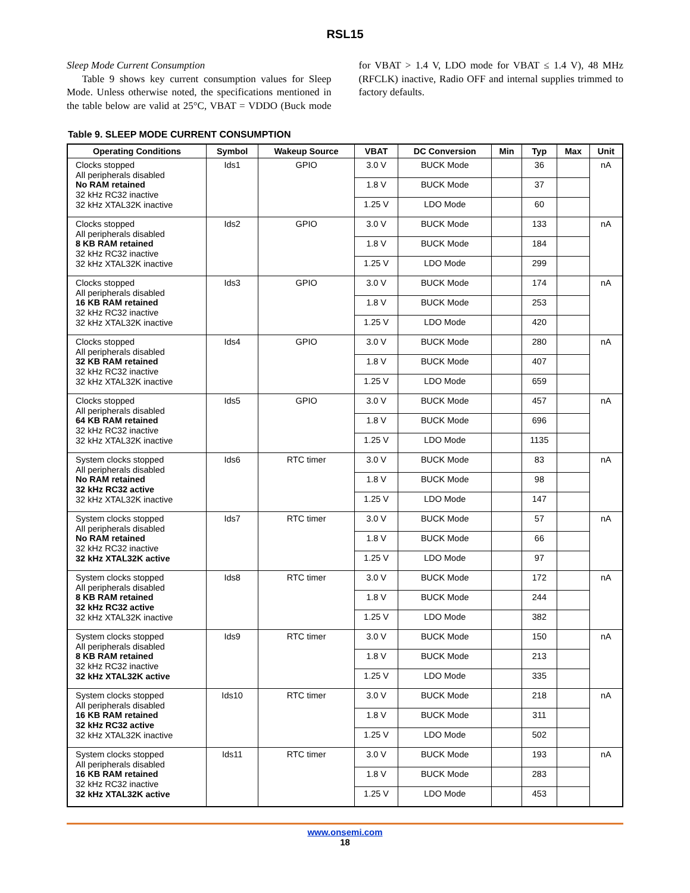RSL15
Sleep Mode Current Consumption
Table 9 shows key current consumption values for Sleep Mode. Unless otherwise noted, the specifications mentioned in the table below are valid at 25°C, VBAT = VDDO (Buck mode for VBAT > 1.4 V, LDO mode for VBAT ≤ 1.4 V), 48 MHz (RFCLK) inactive, Radio OFF and internal supplies trimmed to factory defaults.
Table 9. SLEEP MODE CURRENT CONSUMPTION
| Operating Conditions | Symbol | Wakeup Source | VBAT | DC Conversion | Min | Typ | Max | Unit |
| --- | --- | --- | --- | --- | --- | --- | --- | --- |
| Clocks stopped All peripherals disabled No RAM retained 32 kHz RC32 inactive 32 kHz XTAL32K inactive | Ids1 | GPIO | 3.0 V | BUCK Mode | | 36 | | nA |
| | | | 1.8 V | BUCK Mode | | 37 | | |
| | | | 1.25 V | LDO Mode | | 60 | | |
| Clocks stopped All peripherals disabled 8 KB RAM retained 32 kHz RC32 inactive 32 kHz XTAL32K inactive | Ids2 | GPIO | 3.0 V | BUCK Mode | | 133 | | nA |
| | | | 1.8 V | BUCK Mode | | 184 | | |
| | | | 1.25 V | LDO Mode | | 299 | | |
| Clocks stopped All peripherals disabled 16 KB RAM retained 32 kHz RC32 inactive 32 kHz XTAL32K inactive | Ids3 | GPIO | 3.0 V | BUCK Mode | | 174 | | nA |
| | | | 1.8 V | BUCK Mode | | 253 | | |
| | | | 1.25 V | LDO Mode | | 420 | | |
| Clocks stopped All peripherals disabled 32 KB RAM retained 32 kHz RC32 inactive 32 kHz XTAL32K inactive | Ids4 | GPIO | 3.0 V | BUCK Mode | | 280 | | nA |
| | | | 1.8 V | BUCK Mode | | 407 | | |
| | | | 1.25 V | LDO Mode | | 659 | | |
| Clocks stopped All peripherals disabled 64 KB RAM retained 32 kHz RC32 inactive 32 kHz XTAL32K inactive | Ids5 | GPIO | 3.0 V | BUCK Mode | | 457 | | nA |
| | | | 1.8 V | BUCK Mode | | 696 | | |
| | | | 1.25 V | LDO Mode | | 1135 | | |
| System clocks stopped All peripherals disabled No RAM retained 32 kHz RC32 active 32 kHz XTAL32K inactive | Ids6 | RTC timer | 3.0 V | BUCK Mode | | 83 | | nA |
| | | | 1.8 V | BUCK Mode | | 98 | | |
| | | | 1.25 V | LDO Mode | | 147 | | |
| System clocks stopped All peripherals disabled No RAM retained 32 kHz RC32 inactive 32 kHz XTAL32K active | Ids7 | RTC timer | 3.0 V | BUCK Mode | | 57 | | nA |
| | | | 1.8 V | BUCK Mode | | 66 | | |
| | | | 1.25 V | LDO Mode | | 97 | | |
| System clocks stopped All peripherals disabled 8 KB RAM retained 32 kHz RC32 active 32 kHz XTAL32K inactive | Ids8 | RTC timer | 3.0 V | BUCK Mode | | 172 | | nA |
| | | | 1.8 V | BUCK Mode | | 244 | | |
| | | | 1.25 V | LDO Mode | | 382 | | |
| System clocks stopped All peripherals disabled 8 KB RAM retained 32 kHz RC32 inactive 32 kHz XTAL32K active | Ids9 | RTC timer | 3.0 V | BUCK Mode | | 150 | | nA |
| | | | 1.8 V | BUCK Mode | | 213 | | |
| | | | 1.25 V | LDO Mode | | 335 | | |
| System clocks stopped All peripherals disabled 16 KB RAM retained 32 kHz RC32 active 32 kHz XTAL32K inactive | Ids10 | RTC timer | 3.0 V | BUCK Mode | | 218 | | nA |
| | | | 1.8 V | BUCK Mode | | 311 | | |
| | | | 1.25 V | LDO Mode | | 502 | | |
| System clocks stopped All peripherals disabled 16 KB RAM retained 32 kHz RC32 inactive 32 kHz XTAL32K active | Ids11 | RTC timer | 3.0 V | BUCK Mode | | 193 | | nA |
| | | | 1.8 V | BUCK Mode | | 283 | | |
| | | | 1.25 V | LDO Mode | | 453 | | |
www.onsemi.com
18